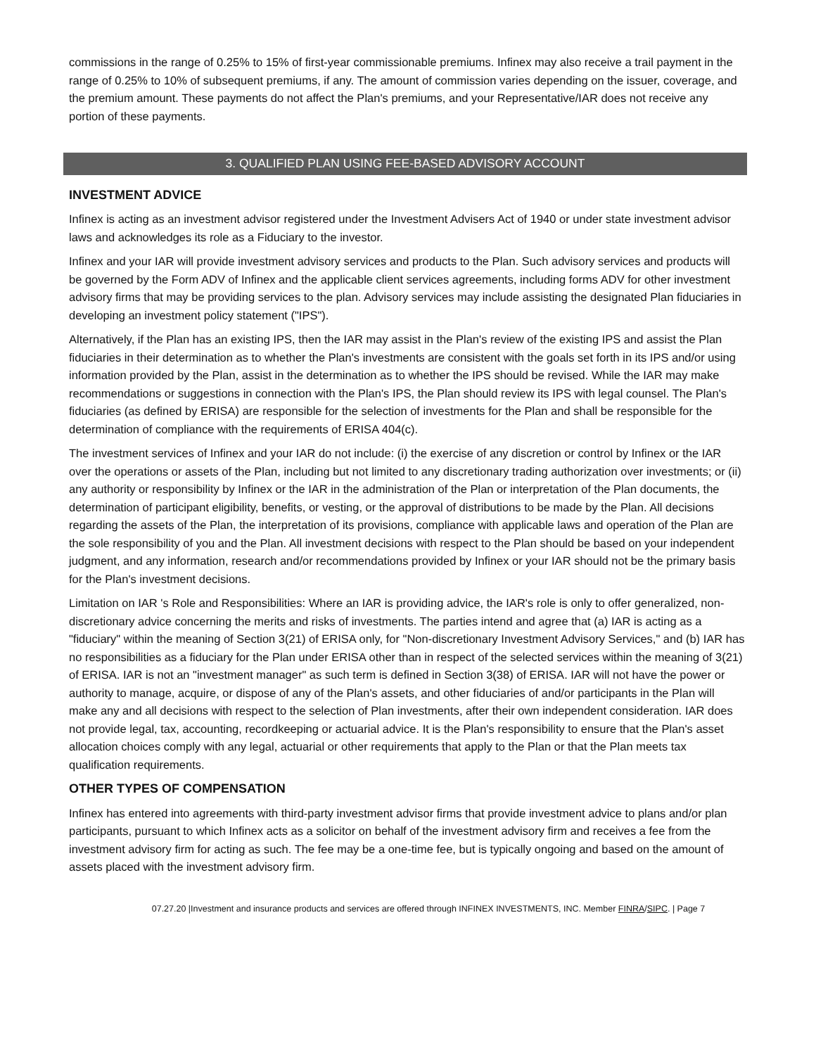commissions in the range of 0.25% to 15% of first-year commissionable premiums. Infinex may also receive a trail payment in the range of 0.25% to 10% of subsequent premiums, if any. The amount of commission varies depending on the issuer, coverage, and the premium amount. These payments do not affect the Plan's premiums, and your Representative/IAR does not receive any portion of these payments.
3. QUALIFIED PLAN USING FEE-BASED ADVISORY ACCOUNT
INVESTMENT ADVICE
Infinex is acting as an investment advisor registered under the Investment Advisers Act of 1940 or under state investment advisor laws and acknowledges its role as a Fiduciary to the investor.
Infinex and your IAR will provide investment advisory services and products to the Plan. Such advisory services and products will be governed by the Form ADV of Infinex and the applicable client services agreements, including forms ADV for other investment advisory firms that may be providing services to the plan. Advisory services may include assisting the designated Plan fiduciaries in developing an investment policy statement ("IPS").
Alternatively, if the Plan has an existing IPS, then the IAR may assist in the Plan's review of the existing IPS and assist the Plan fiduciaries in their determination as to whether the Plan's investments are consistent with the goals set forth in its IPS and/or using information provided by the Plan, assist in the determination as to whether the IPS should be revised. While the IAR may make recommendations or suggestions in connection with the Plan's IPS, the Plan should review its IPS with legal counsel. The Plan's fiduciaries (as defined by ERISA) are responsible for the selection of investments for the Plan and shall be responsible for the determination of compliance with the requirements of ERISA 404(c).
The investment services of Infinex and your IAR do not include: (i) the exercise of any discretion or control by Infinex or the IAR over the operations or assets of the Plan, including but not limited to any discretionary trading authorization over investments; or (ii) any authority or responsibility by Infinex or the IAR in the administration of the Plan or interpretation of the Plan documents, the determination of participant eligibility, benefits, or vesting, or the approval of distributions to be made by the Plan. All decisions regarding the assets of the Plan, the interpretation of its provisions, compliance with applicable laws and operation of the Plan are the sole responsibility of you and the Plan. All investment decisions with respect to the Plan should be based on your independent judgment, and any information, research and/or recommendations provided by Infinex or your IAR should not be the primary basis for the Plan's investment decisions.
Limitation on IAR 's Role and Responsibilities: Where an IAR is providing advice, the IAR's role is only to offer generalized, non-discretionary advice concerning the merits and risks of investments. The parties intend and agree that (a) IAR is acting as a "fiduciary" within the meaning of Section 3(21) of ERISA only, for "Non-discretionary Investment Advisory Services," and (b) IAR has no responsibilities as a fiduciary for the Plan under ERISA other than in respect of the selected services within the meaning of 3(21) of ERISA. IAR is not an "investment manager" as such term is defined in Section 3(38) of ERISA. IAR will not have the power or authority to manage, acquire, or dispose of any of the Plan's assets, and other fiduciaries of and/or participants in the Plan will make any and all decisions with respect to the selection of Plan investments, after their own independent consideration. IAR does not provide legal, tax, accounting, recordkeeping or actuarial advice. It is the Plan's responsibility to ensure that the Plan's asset allocation choices comply with any legal, actuarial or other requirements that apply to the Plan or that the Plan meets tax qualification requirements.
OTHER TYPES OF COMPENSATION
Infinex has entered into agreements with third-party investment advisor firms that provide investment advice to plans and/or plan participants, pursuant to which Infinex acts as a solicitor on behalf of the investment advisory firm and receives a fee from the investment advisory firm for acting as such. The fee may be a one-time fee, but is typically ongoing and based on the amount of assets placed with the investment advisory firm.
07.27.20 |Investment and insurance products and services are offered through INFINEX INVESTMENTS, INC. Member FINRA/SIPC. | Page 7